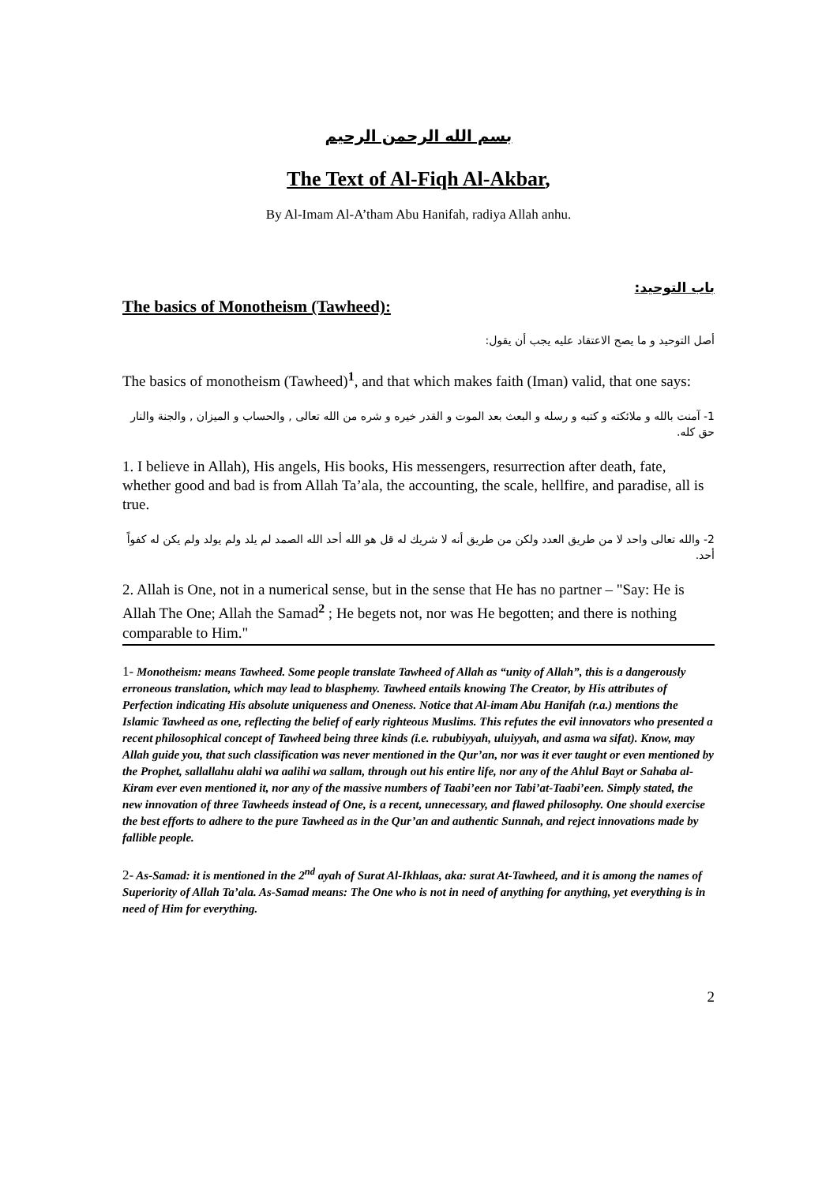بسم الله الرحمن الرحيم
The Text of Al-Fiqh Al-Akbar,
By Al-Imam Al-A’tham Abu Hanifah, radiya Allah anhu.
باب التوحيد:
The basics of Monotheism (Tawheed):
أصل التوحيد و ما يصح الاعتقاد عليه يجب أن يقول:
The basics of monotheism (Tawheed)<sup>1</sup>, and that which makes faith (Iman) valid, that one says:
1- آمنت بالله و ملائكته و كتبه و رسله و البعث بعد الموت و القدر خيره و شره من الله تعالى , والحساب و الميزان , والجنة والنار حق كله.
1. I believe in Allah), His angels, His books, His messengers, resurrection after death, fate, whether good and bad is from Allah Ta’ala, the accounting, the scale, hellfire, and paradise, all is true.
2- والله تعالى واحد لا من طريق العدد ولكن من طريق أنه لا شريك له قل هو الله أحد الله الصمد لم يلد ولم يولد ولم يكن له كفواً أحد.
2. Allah is One, not in a numerical sense, but in the sense that He has no partner – "Say: He is Allah The One; Allah the Samad<sup>2</sup> ; He begets not, nor was He begotten; and there is nothing comparable to Him."
1- Monotheism: means Tawheed. Some people translate Tawheed of Allah as “unity of Allah”, this is a dangerously erroneous translation, which may lead to blasphemy. Tawheed entails knowing The Creator, by His attributes of Perfection indicating His absolute uniqueness and Oneness. Notice that Al-imam Abu Hanifah (r.a.) mentions the Islamic Tawheed as one, reflecting the belief of early righteous Muslims. This refutes the evil innovators who presented a recent philosophical concept of Tawheed being three kinds (i.e. rububiyyah, uluiyyah, and asma wa sifat). Know, may Allah guide you, that such classification was never mentioned in the Qur’an, nor was it ever taught or even mentioned by the Prophet, sallallahu alahi wa aalihi wa sallam, through out his entire life, nor any of the Ahlul Bayt or Sahaba al-Kiram ever even mentioned it, nor any of the massive numbers of Taabi’een nor Tabi’at-Taabi’een. Simply stated, the new innovation of three Tawheeds instead of One, is a recent, unnecessary, and flawed philosophy. One should exercise the best efforts to adhere to the pure Tawheed as in the Qur’an and authentic Sunnah, and reject innovations made by fallible people.
2- As-Samad: it is mentioned in the 2<sup>nd</sup> ayah of Surat Al-Ikhlaas, aka: surat At-Tawheed, and it is among the names of Superiority of Allah Ta’ala. As-Samad means: The One who is not in need of anything for anything, yet everything is in need of Him for everything.
2